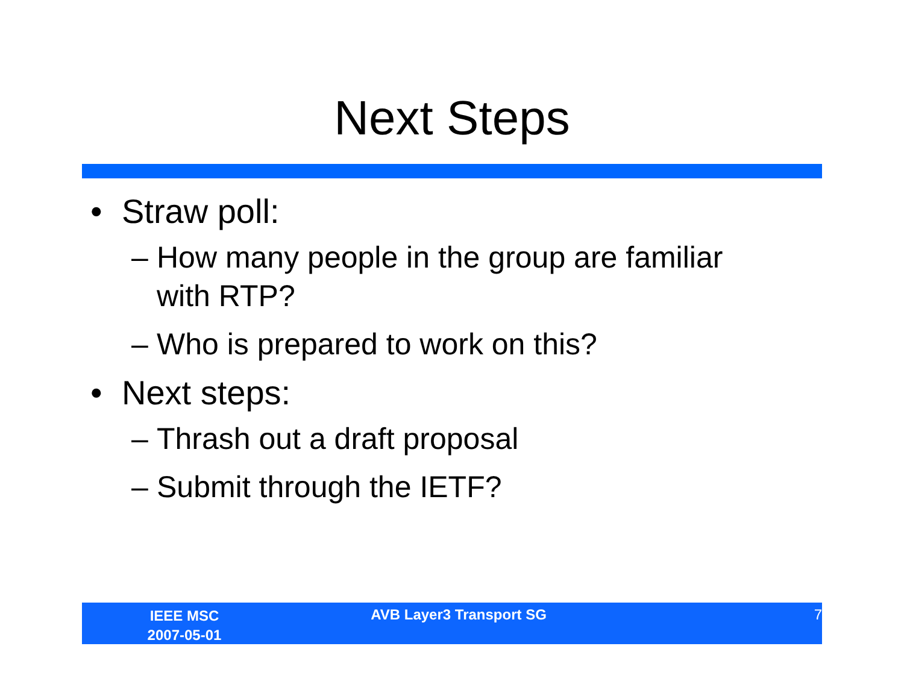Next Steps
• Straw poll:
– How many people in the group are familiar with RTP?
– Who is prepared to work on this?
• Next steps:
– Thrash out a draft proposal
– Submit through the IETF?
IEEE MSC
2007-05-01
AVB Layer3 Transport SG 7